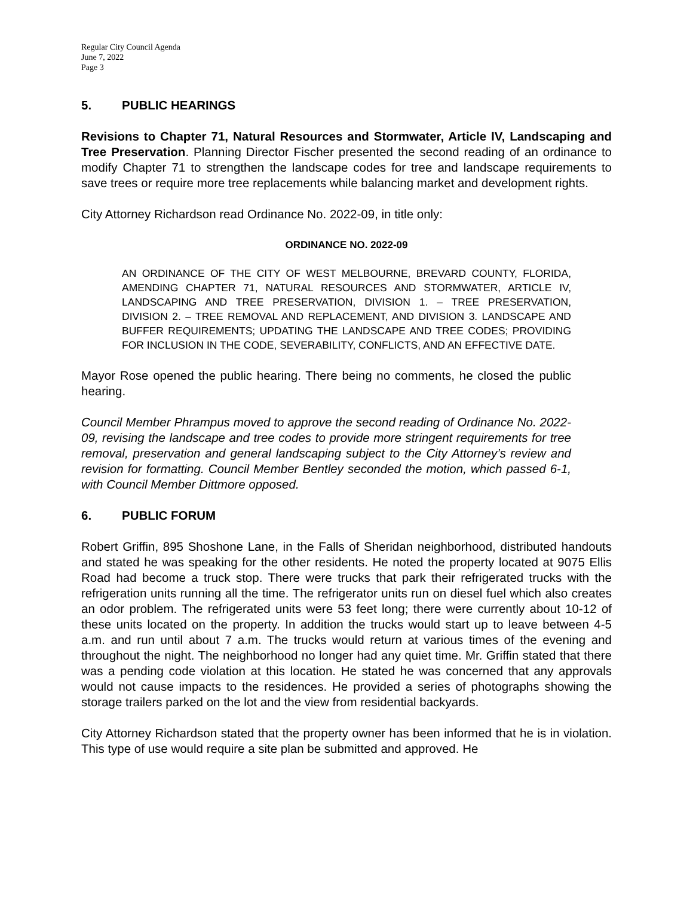Regular City Council Agenda
June 7, 2022
Page 3
5. PUBLIC HEARINGS
Revisions to Chapter 71, Natural Resources and Stormwater, Article IV, Landscaping and Tree Preservation. Planning Director Fischer presented the second reading of an ordinance to modify Chapter 71 to strengthen the landscape codes for tree and landscape requirements to save trees or require more tree replacements while balancing market and development rights.
City Attorney Richardson read Ordinance No. 2022-09, in title only:
ORDINANCE NO. 2022-09
AN ORDINANCE OF THE CITY OF WEST MELBOURNE, BREVARD COUNTY, FLORIDA, AMENDING CHAPTER 71, NATURAL RESOURCES AND STORMWATER, ARTICLE IV, LANDSCAPING AND TREE PRESERVATION, DIVISION 1. – TREE PRESERVATION, DIVISION 2. – TREE REMOVAL AND REPLACEMENT, AND DIVISION 3. LANDSCAPE AND BUFFER REQUIREMENTS; UPDATING THE LANDSCAPE AND TREE CODES; PROVIDING FOR INCLUSION IN THE CODE, SEVERABILITY, CONFLICTS, AND AN EFFECTIVE DATE.
Mayor Rose opened the public hearing. There being no comments, he closed the public hearing.
Council Member Phrampus moved to approve the second reading of Ordinance No. 2022-09, revising the landscape and tree codes to provide more stringent requirements for tree removal, preservation and general landscaping subject to the City Attorney’s review and revision for formatting. Council Member Bentley seconded the motion, which passed 6-1, with Council Member Dittmore opposed.
6. PUBLIC FORUM
Robert Griffin, 895 Shoshone Lane, in the Falls of Sheridan neighborhood, distributed handouts and stated he was speaking for the other residents. He noted the property located at 9075 Ellis Road had become a truck stop. There were trucks that park their refrigerated trucks with the refrigeration units running all the time. The refrigerator units run on diesel fuel which also creates an odor problem. The refrigerated units were 53 feet long; there were currently about 10-12 of these units located on the property. In addition the trucks would start up to leave between 4-5 a.m. and run until about 7 a.m. The trucks would return at various times of the evening and throughout the night. The neighborhood no longer had any quiet time. Mr. Griffin stated that there was a pending code violation at this location. He stated he was concerned that any approvals would not cause impacts to the residences. He provided a series of photographs showing the storage trailers parked on the lot and the view from residential backyards.
City Attorney Richardson stated that the property owner has been informed that he is in violation. This type of use would require a site plan be submitted and approved. He